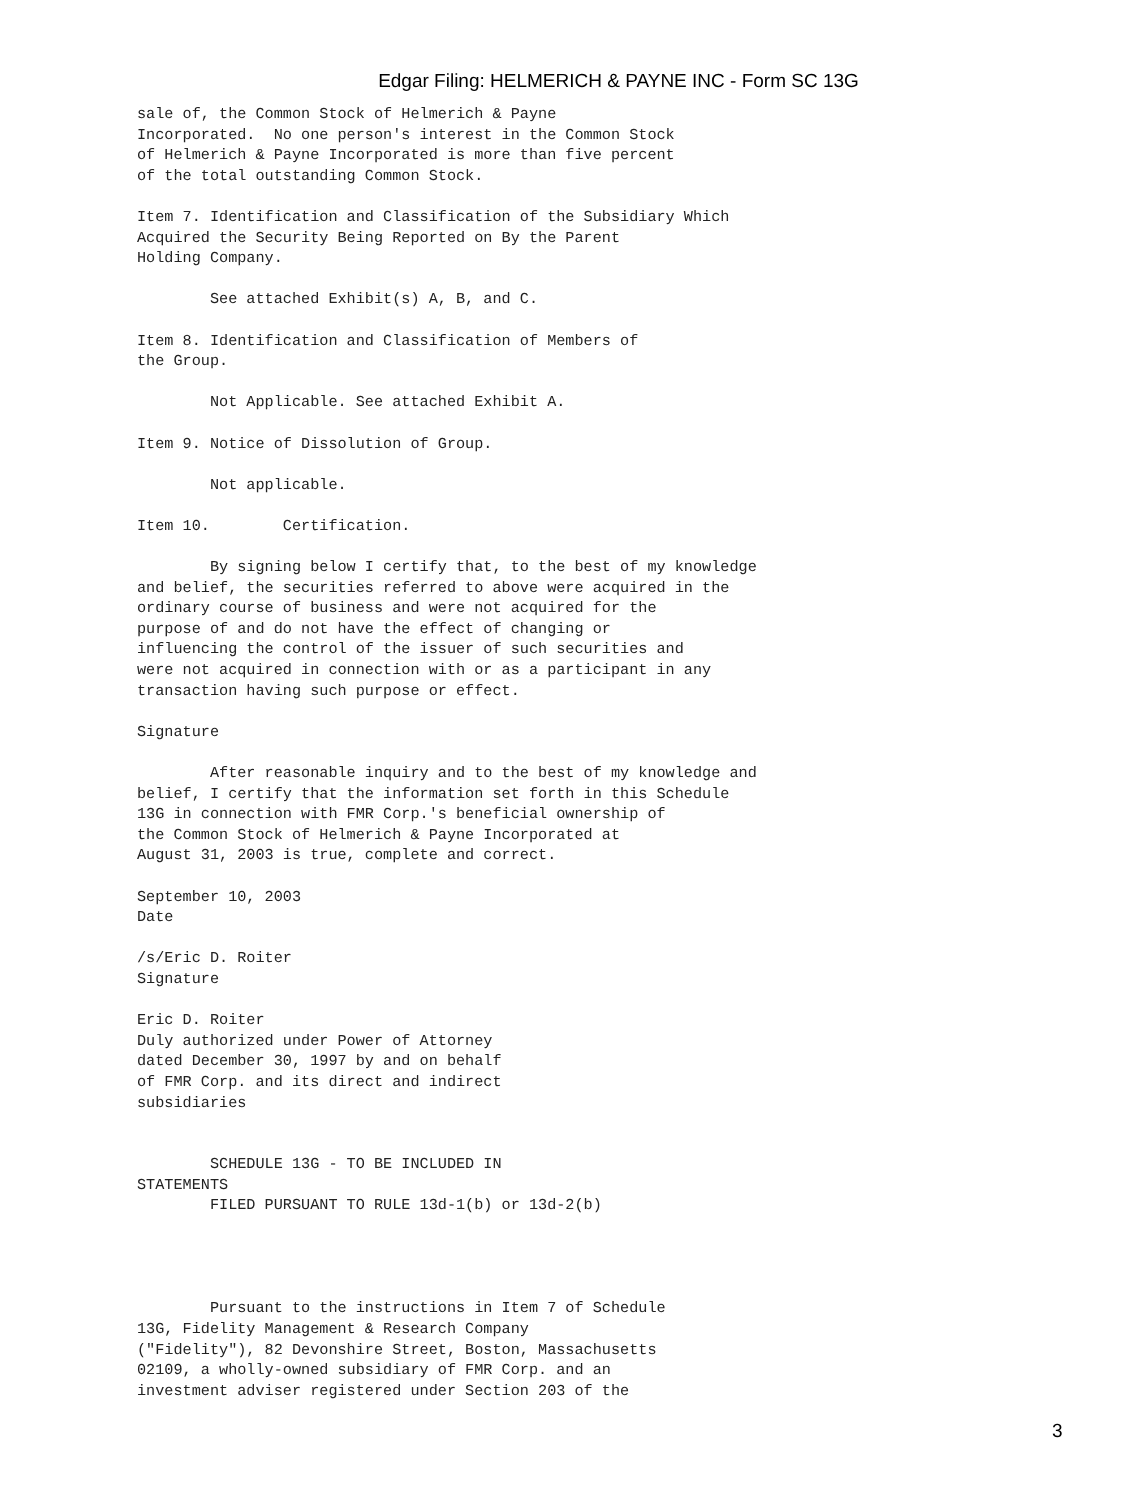Edgar Filing: HELMERICH & PAYNE INC - Form SC 13G
sale of, the Common Stock of Helmerich & Payne
Incorporated.  No one person's interest in the Common Stock
of Helmerich & Payne Incorporated is more than five percent
of the total outstanding Common Stock.

Item 7. Identification and Classification of the Subsidiary Which
Acquired the Security Being Reported on By the Parent
Holding Company.

        See attached Exhibit(s) A, B, and C.

Item 8. Identification and Classification of Members of
the Group.

        Not Applicable. See attached Exhibit A.

Item 9. Notice of Dissolution of Group.

        Not applicable.

Item 10.        Certification.

        By signing below I certify that, to the best of my knowledge
and belief, the securities referred to above were acquired in the
ordinary course of business and were not acquired for the
purpose of and do not have the effect of changing or
influencing the control of the issuer of such securities and
were not acquired in connection with or as a participant in any
transaction having such purpose or effect.

Signature

        After reasonable inquiry and to the best of my knowledge and
belief, I certify that the information set forth in this Schedule
13G in connection with FMR Corp.'s beneficial ownership of
the Common Stock of Helmerich & Payne Incorporated at
August 31, 2003 is true, complete and correct.

September 10, 2003
Date

/s/Eric D. Roiter
Signature

Eric D. Roiter
Duly authorized under Power of Attorney
dated December 30, 1997 by and on behalf
of FMR Corp. and its direct and indirect
subsidiaries


        SCHEDULE 13G - TO BE INCLUDED IN
STATEMENTS
        FILED PURSUANT TO RULE 13d-1(b) or 13d-2(b)




        Pursuant to the instructions in Item 7 of Schedule
13G, Fidelity Management & Research Company
("Fidelity"), 82 Devonshire Street, Boston, Massachusetts
02109, a wholly-owned subsidiary of FMR Corp. and an
investment adviser registered under Section 203 of the
3